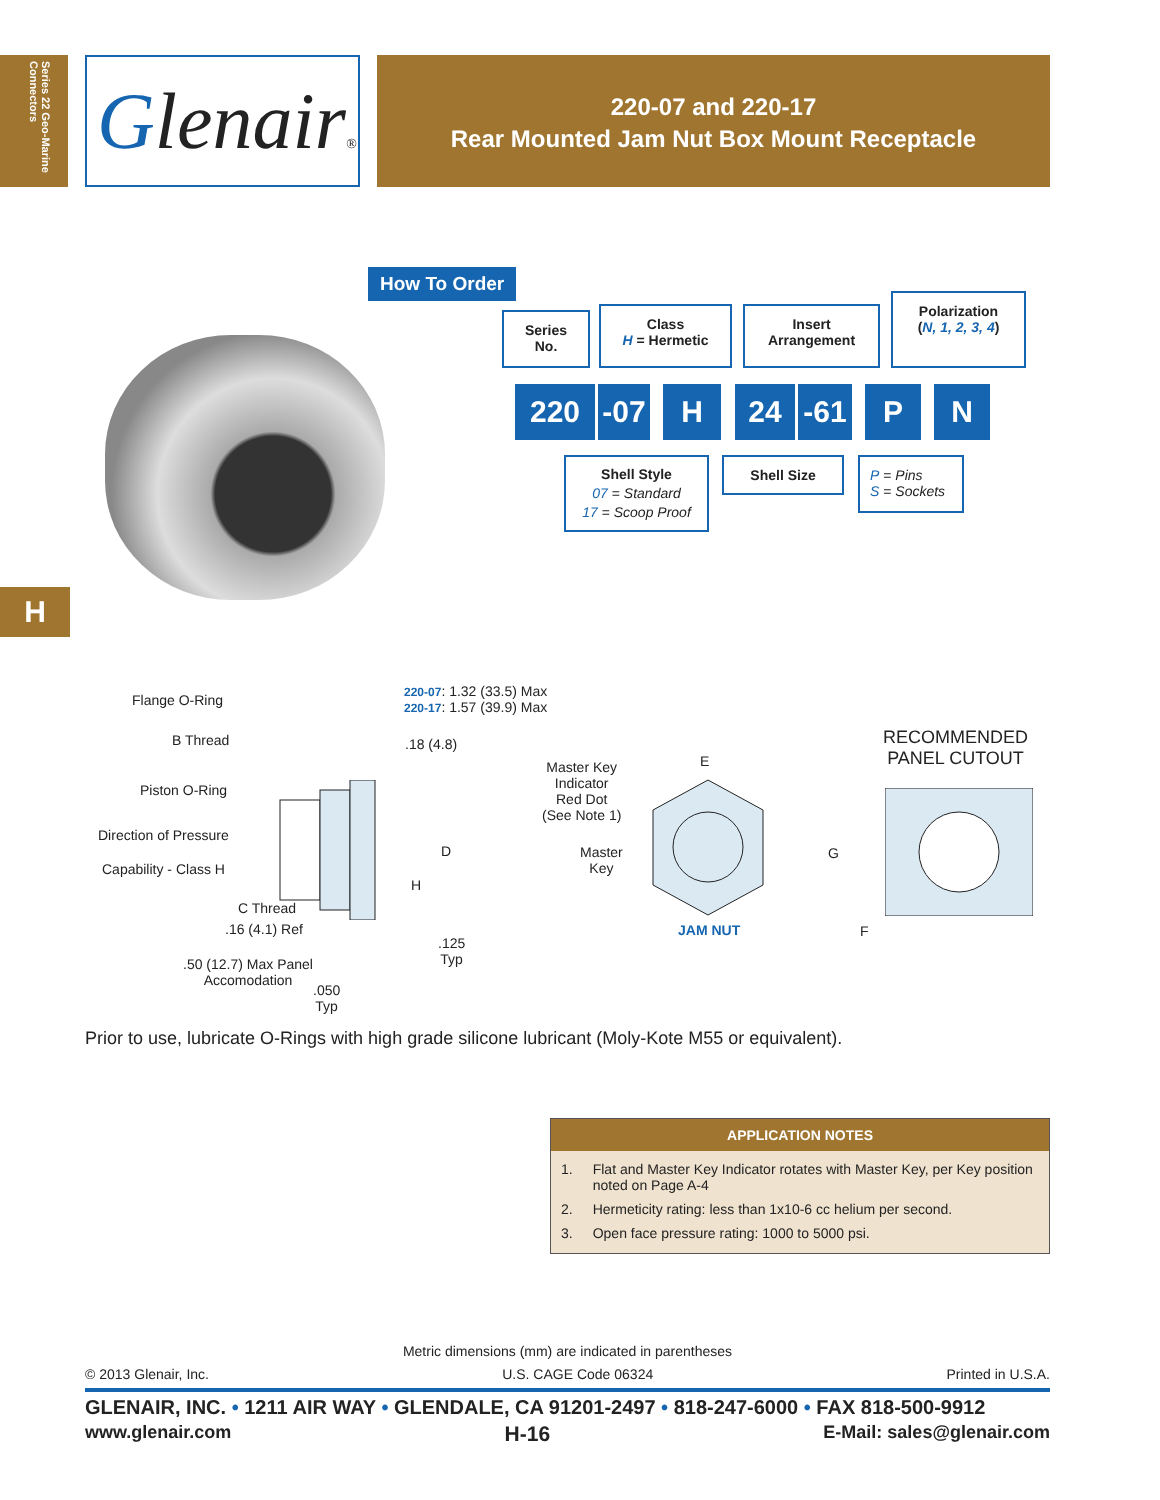Series 22 Geo-Marine Connectors
Glenair®
220-07 and 220-17
Rear Mounted Jam Nut Box Mount Receptacle
H
How To Order
Series
No.
Class
H = Hermetic
Insert
Arrangement
Polarization
(N, 1, 2, 3, 4)
220
-07
H 24 -61 P N
Shell Style
07 = Standard
17 = Scoop Proof
Shell Size
P = Pins
S = Sockets
Flange O-Ring
B Thread
Piston O-Ring
Direction of Pressure
Capability - Class H
C Thread
.16 (4.1) Ref
.50 (12.7) Max Panel
Accomodation
.050
Typ
220-07: 1.32 (33.5) Max
220-17: 1.57 (39.9) Max
.18 (4.8)
D
H
.125
Typ
Master Key
Indicator
Red Dot
(See Note 1)
Master
Key
E
JAM NUT
RECOMMENDED
PANEL CUTOUT
G
F
Prior to use, lubricate O-Rings with high grade silicone lubricant (Moly-Kote M55 or equivalent).
| APPLICATION NOTES | |
| --- | --- |
| 1. | Flat and Master Key Indicator rotates with Master Key, per Key position noted on Page A-4 |
| 2. | Hermeticity rating: less than 1x10-6 cc helium per second. |
| 3. | Open face pressure rating: 1000 to 5000 psi. |
Metric dimensions (mm) are indicated in parentheses
© 2013 Glenair, Inc. U.S. CAGE Code 06324 Printed in U.S.A.
GLENAIR, INC. • 1211 AIR WAY • GLENDALE, CA 91201-2497 • 818-247-6000 • FAX 818-500-9912
www.glenair.com H-16 E-Mail: sales@glenair.com